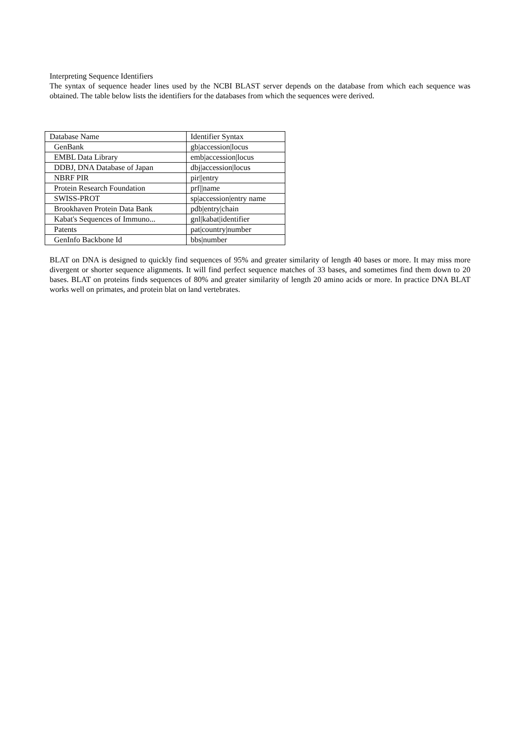Interpreting Sequence Identifiers
The syntax of sequence header lines used by the NCBI BLAST server depends on the database from which each sequence was obtained. The table below lists the identifiers for the databases from which the sequences were derived.
| Database Name | Identifier Syntax |
| --- | --- |
| GenBank | gb/accession/locus |
| EMBL Data Library | emb/accession/locus |
| DDBJ, DNA Database of Japan | dbj/accession/locus |
| NBRF PIR | pir//entry |
| Protein Research Foundation | prf//name |
| SWISS-PROT | sp/accession/entry name |
| Brookhaven Protein Data Bank | pdb/entry/chain |
| Kabat's Sequences of Immuno... | gnl/kabat/identifier |
| Patents | pat/country/number |
| GenInfo Backbone Id | bbs/number |
BLAT on DNA is designed to quickly find sequences of 95% and greater similarity of length 40 bases or more. It may miss more divergent or shorter sequence alignments. It will find perfect sequence matches of 33 bases, and sometimes find them down to 20 bases. BLAT on proteins finds sequences of 80% and greater similarity of length 20 amino acids or more. In practice DNA BLAT works well on primates, and protein blat on land vertebrates.